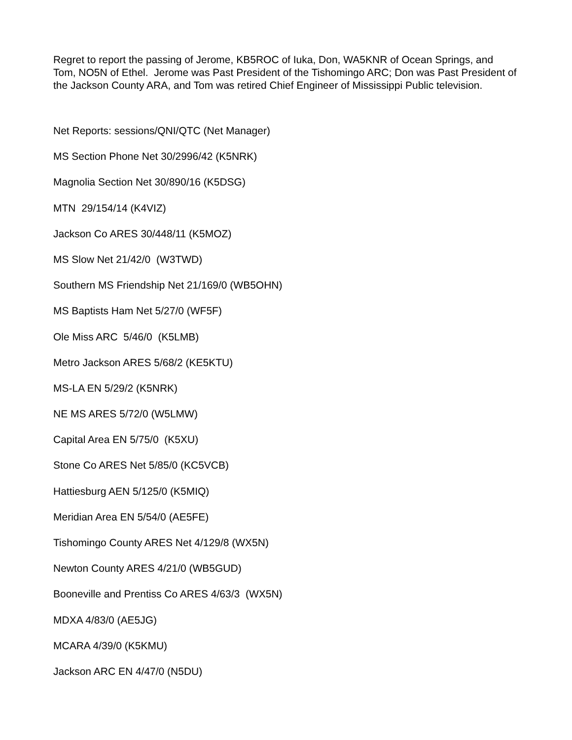Regret to report the passing of Jerome, KB5ROC of Iuka, Don, WA5KNR of Ocean Springs, and Tom, NO5N of Ethel. Jerome was Past President of the Tishomingo ARC; Don was Past President of the Jackson County ARA, and Tom was retired Chief Engineer of Mississippi Public television.
Net Reports: sessions/QNI/QTC (Net Manager)
MS Section Phone Net 30/2996/42 (K5NRK)
Magnolia Section Net 30/890/16 (K5DSG)
MTN 29/154/14 (K4VIZ)
Jackson Co ARES 30/448/11 (K5MOZ)
MS Slow Net 21/42/0 (W3TWD)
Southern MS Friendship Net 21/169/0 (WB5OHN)
MS Baptists Ham Net 5/27/0 (WF5F)
Ole Miss ARC 5/46/0 (K5LMB)
Metro Jackson ARES 5/68/2 (KE5KTU)
MS-LA EN 5/29/2 (K5NRK)
NE MS ARES 5/72/0 (W5LMW)
Capital Area EN 5/75/0 (K5XU)
Stone Co ARES Net 5/85/0 (KC5VCB)
Hattiesburg AEN 5/125/0 (K5MIQ)
Meridian Area EN 5/54/0 (AE5FE)
Tishomingo County ARES Net 4/129/8 (WX5N)
Newton County ARES 4/21/0 (WB5GUD)
Booneville and Prentiss Co ARES 4/63/3 (WX5N)
MDXA 4/83/0 (AE5JG)
MCARA 4/39/0 (K5KMU)
Jackson ARC EN 4/47/0 (N5DU)